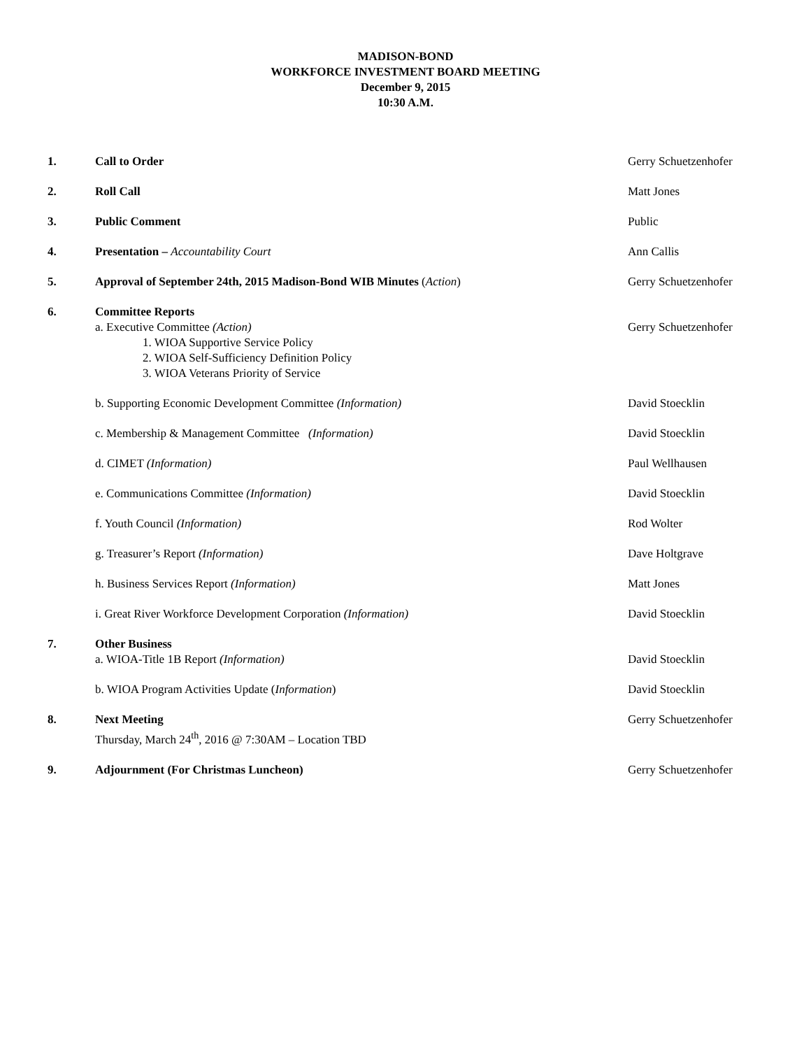MADISON-BOND
WORKFORCE INVESTMENT BOARD MEETING
December 9, 2015
10:30 A.M.
1. Call to Order Gerry Schuetzenhofer
2. Roll Call Matt Jones
3. Public Comment Public
4. Presentation – Accountability Court
Ann Callis
5. Approval of September 24th, 2015 Madison-Bond WIB Minutes (Action)
Gerry Schuetzenhofer
6. Committee Reports
a. Executive Committee (Action)
1. WIOA Supportive Service Policy
2. WIOA Self-Sufficiency Definition Policy
3. WIOA Veterans Priority of Service
Gerry Schuetzenhofer
b. Supporting Economic Development Committee (Information)
David Stoecklin
c. Membership & Management Committee (Information)
David Stoecklin
d. CIMET (Information) Paul Wellhausen
e. Communications Committee (Information)
David Stoecklin
f. Youth Council (Information) Rod Wolter
g. Treasurer’s Report (Information)
Dave Holtgrave
h. Business Services Report (Information)
Matt Jones
i. Great River Workforce Development Corporation (Information)
David Stoecklin
7. Other Business
a. WIOA-Title 1B Report (Information)
David Stoecklin
b. WIOA Program Activities Update (Information)
David Stoecklin
8. Next Meeting
Thursday, March 24<sup>th</sup>, 2016 @ 7:30AM – Location TBD
Gerry Schuetzenhofer
9. Adjournment (For Christmas Luncheon)
Gerry Schuetzenhofer